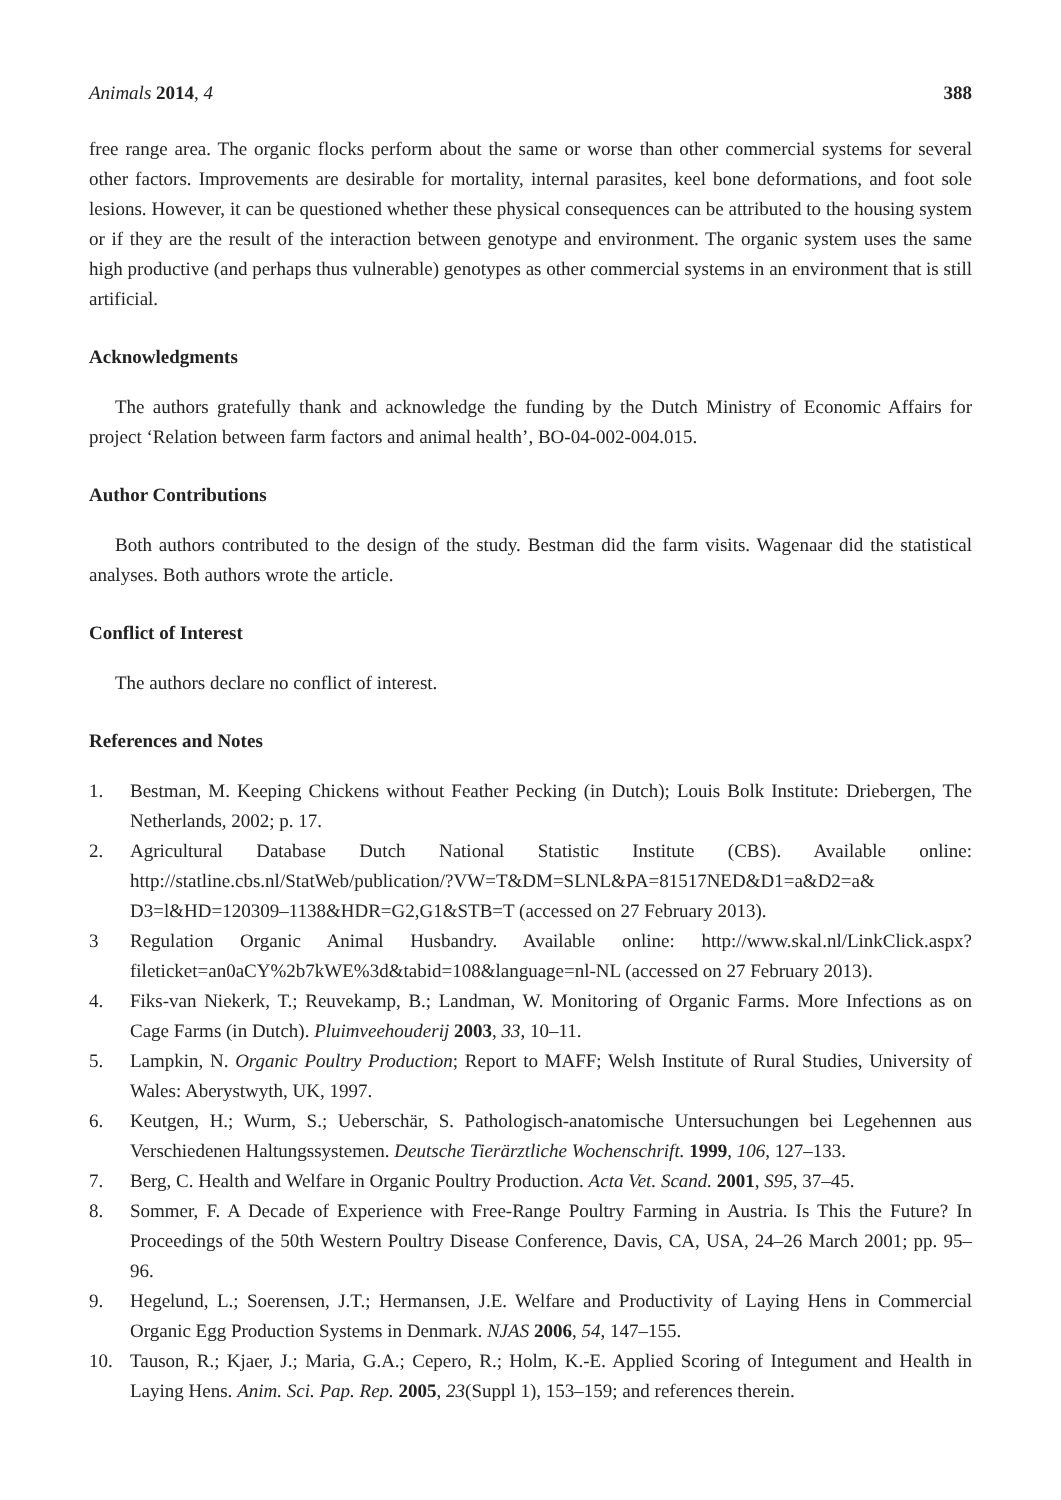Animals 2014, 4 388
free range area. The organic flocks perform about the same or worse than other commercial systems for several other factors. Improvements are desirable for mortality, internal parasites, keel bone deformations, and foot sole lesions. However, it can be questioned whether these physical consequences can be attributed to the housing system or if they are the result of the interaction between genotype and environment. The organic system uses the same high productive (and perhaps thus vulnerable) genotypes as other commercial systems in an environment that is still artificial.
Acknowledgments
The authors gratefully thank and acknowledge the funding by the Dutch Ministry of Economic Affairs for project ‘Relation between farm factors and animal health’, BO-04-002-004.015.
Author Contributions
Both authors contributed to the design of the study. Bestman did the farm visits. Wagenaar did the statistical analyses. Both authors wrote the article.
Conflict of Interest
The authors declare no conflict of interest.
References and Notes
1. Bestman, M. Keeping Chickens without Feather Pecking (in Dutch); Louis Bolk Institute: Driebergen, The Netherlands, 2002; p. 17.
2. Agricultural Database Dutch National Statistic Institute (CBS). Available online: http://statline.cbs.nl/StatWeb/publication/?VW=T&DM=SLNL&PA=81517NED&D1=a&D2=a& D3=l&HD=120309–1138&HDR=G2,G1&STB=T (accessed on 27 February 2013).
3 Regulation Organic Animal Husbandry. Available online: http://www.skal.nl/LinkClick.aspx? fileticket=an0aCY%2b7kWE%3d&tabid=108&language=nl-NL (accessed on 27 February 2013).
4. Fiks-van Niekerk, T.; Reuvekamp, B.; Landman, W. Monitoring of Organic Farms. More Infections as on Cage Farms (in Dutch). Pluimveehouderij 2003, 33, 10–11.
5. Lampkin, N. Organic Poultry Production; Report to MAFF; Welsh Institute of Rural Studies, University of Wales: Aberystwyth, UK, 1997.
6. Keutgen, H.; Wurm, S.; Ueberschär, S. Pathologisch-anatomische Untersuchungen bei Legehennen aus Verschiedenen Haltungssystemen. Deutsche Tierärztliche Wochenschrift. 1999, 106, 127–133.
7. Berg, C. Health and Welfare in Organic Poultry Production. Acta Vet. Scand. 2001, S95, 37–45.
8. Sommer, F. A Decade of Experience with Free-Range Poultry Farming in Austria. Is This the Future? In Proceedings of the 50th Western Poultry Disease Conference, Davis, CA, USA, 24–26 March 2001; pp. 95–96.
9. Hegelund, L.; Soerensen, J.T.; Hermansen, J.E. Welfare and Productivity of Laying Hens in Commercial Organic Egg Production Systems in Denmark. NJAS 2006, 54, 147–155.
10. Tauson, R.; Kjaer, J.; Maria, G.A.; Cepero, R.; Holm, K.-E. Applied Scoring of Integument and Health in Laying Hens. Anim. Sci. Pap. Rep. 2005, 23(Suppl 1), 153–159; and references therein.